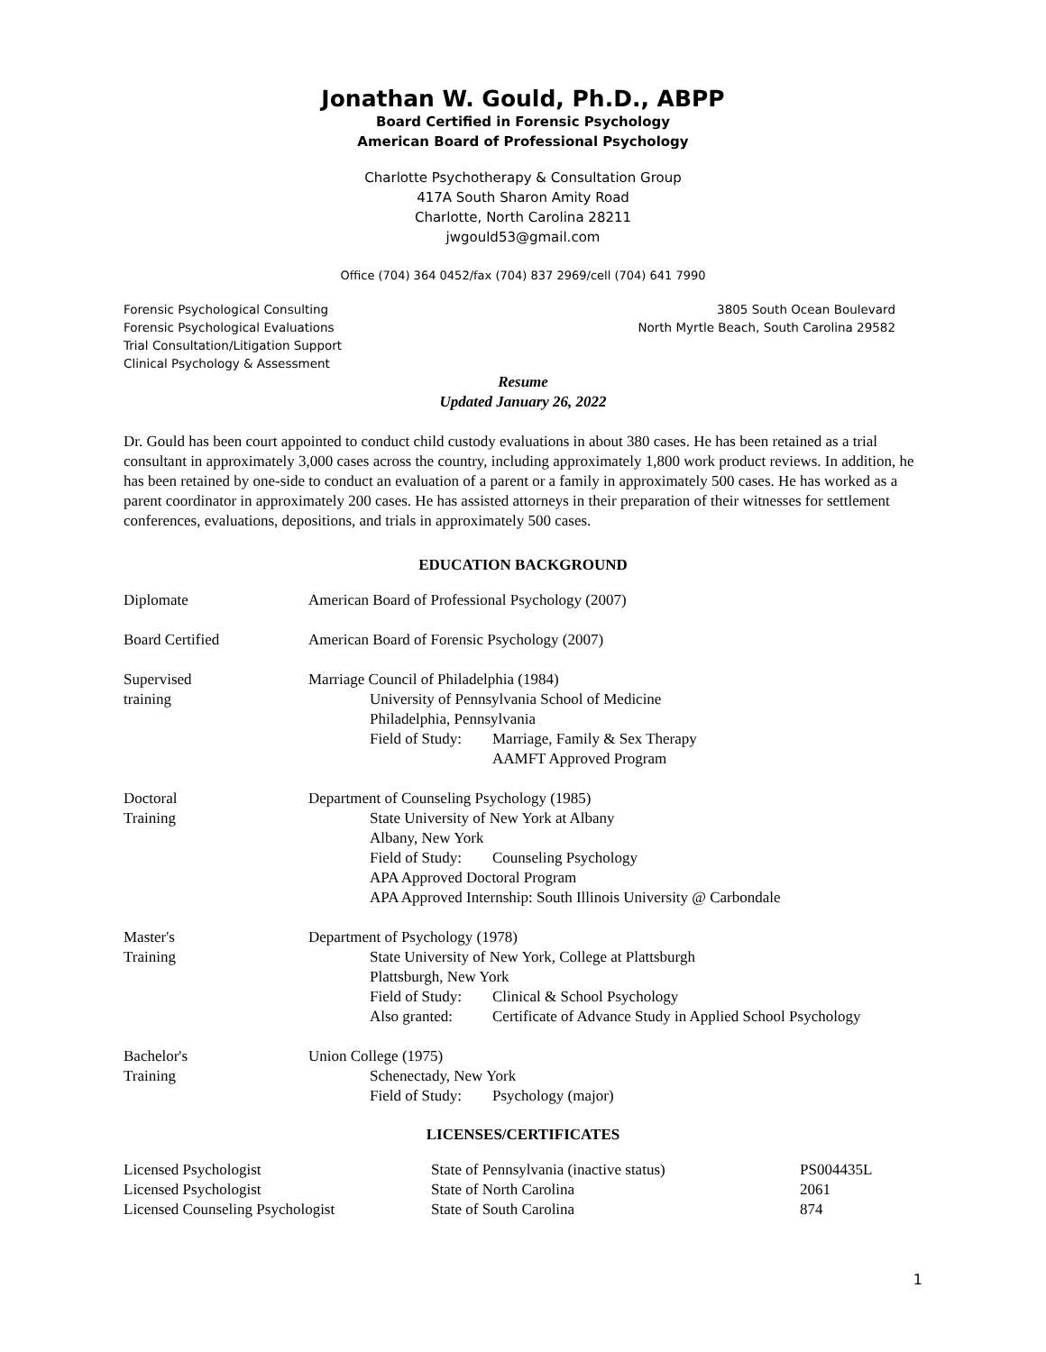Jonathan W. Gould, Ph.D., ABPP
Board Certified in Forensic Psychology
American Board of Professional Psychology
Charlotte Psychotherapy & Consultation Group
417A South Sharon Amity Road
Charlotte, North Carolina 28211
jwgould53@gmail.com
Office (704) 364 0452/fax (704) 837 2969/cell (704) 641 7990
Forensic Psychological Consulting
Forensic Psychological Evaluations
Trial Consultation/Litigation Support
Clinical Psychology & Assessment
3805 South Ocean Boulevard
North Myrtle Beach, South Carolina 29582
Resume
Updated January 26, 2022
Dr. Gould has been court appointed to conduct child custody evaluations in about 380 cases. He has been retained as a trial consultant in approximately 3,000 cases across the country, including approximately 1,800 work product reviews. In addition, he has been retained by one-side to conduct an evaluation of a parent or a family in approximately 500 cases. He has worked as a parent coordinator in approximately 200 cases. He has assisted attorneys in their preparation of their witnesses for settlement conferences, evaluations, depositions, and trials in approximately 500 cases.
EDUCATION BACKGROUND
| Diplomate | American Board of Professional Psychology (2007) |
| Board Certified | American Board of Forensic Psychology (2007) |
| Supervised training | Marriage Council of Philadelphia (1984) University of Pennsylvania School of Medicine Philadelphia, Pennsylvania Field of Study: Marriage, Family & Sex Therapy AAMFT Approved Program |
| Doctoral Training | Department of Counseling Psychology (1985) State University of New York at Albany Albany, New York Field of Study: Counseling Psychology APA Approved Doctoral Program APA Approved Internship: South Illinois University @ Carbondale |
| Master's Training | Department of Psychology (1978) State University of New York, College at Plattsburgh Plattsburgh, New York Field of Study: Clinical & School Psychology Also granted: Certificate of Advance Study in Applied School Psychology |
| Bachelor's Training | Union College (1975) Schenectady, New York Field of Study: Psychology (major) |
LICENSES/CERTIFICATES
| Licensed Psychologist | State of Pennsylvania (inactive status) | PS004435L |
| Licensed Psychologist | State of North Carolina | 2061 |
| Licensed Counseling Psychologist | State of South Carolina | 874 |
1